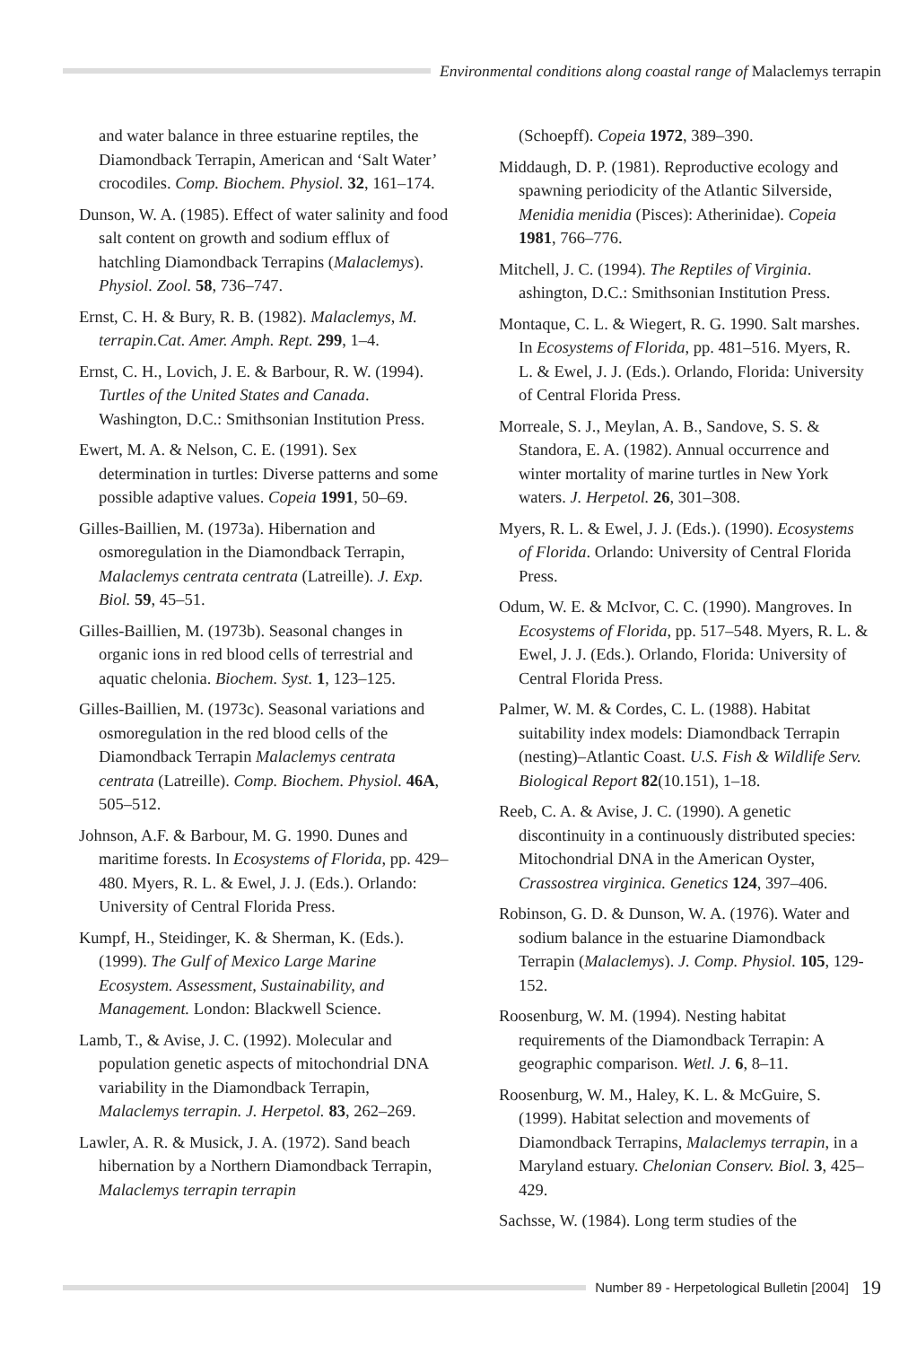Environmental conditions along coastal range of Malaclemys terrapin
and water balance in three estuarine reptiles, the Diamondback Terrapin, American and ‘Salt Water’ crocodiles. Comp. Biochem. Physiol. 32, 161–174.
Dunson, W. A. (1985). Effect of water salinity and food salt content on growth and sodium efflux of hatchling Diamondback Terrapins (Malaclemys). Physiol. Zool. 58, 736–747.
Ernst, C. H. & Bury, R. B. (1982). Malaclemys, M. terrapin.Cat. Amer. Amph. Rept. 299, 1–4.
Ernst, C. H., Lovich, J. E. & Barbour, R. W. (1994). Turtles of the United States and Canada. Washington, D.C.: Smithsonian Institution Press.
Ewert, M. A. & Nelson, C. E. (1991). Sex determination in turtles: Diverse patterns and some possible adaptive values. Copeia 1991, 50–69.
Gilles-Baillien, M. (1973a). Hibernation and osmoregulation in the Diamondback Terrapin, Malaclemys centrata centrata (Latreille). J. Exp. Biol. 59, 45–51.
Gilles-Baillien, M. (1973b). Seasonal changes in organic ions in red blood cells of terrestrial and aquatic chelonia. Biochem. Syst. 1, 123–125.
Gilles-Baillien, M. (1973c). Seasonal variations and osmoregulation in the red blood cells of the Diamondback Terrapin Malaclemys centrata centrata (Latreille). Comp. Biochem. Physiol. 46A, 505–512.
Johnson, A.F. & Barbour, M. G. 1990. Dunes and maritime forests. In Ecosystems of Florida, pp. 429–480. Myers, R. L. & Ewel, J. J. (Eds.). Orlando: University of Central Florida Press.
Kumpf, H., Steidinger, K. & Sherman, K. (Eds.). (1999). The Gulf of Mexico Large Marine Ecosystem. Assessment, Sustainability, and Management. London: Blackwell Science.
Lamb, T., & Avise, J. C. (1992). Molecular and population genetic aspects of mitochondrial DNA variability in the Diamondback Terrapin, Malaclemys terrapin. J. Herpetol. 83, 262–269.
Lawler, A. R. & Musick, J. A. (1972). Sand beach hibernation by a Northern Diamondback Terrapin, Malaclemys terrapin terrapin
(Schoepff). Copeia 1972, 389–390.
Middaugh, D. P. (1981). Reproductive ecology and spawning periodicity of the Atlantic Silverside, Menidia menidia (Pisces): Atherinidae). Copeia 1981, 766–776.
Mitchell, J. C. (1994). The Reptiles of Virginia. ashington, D.C.: Smithsonian Institution Press.
Montaque, C. L. & Wiegert, R. G. 1990. Salt marshes. In Ecosystems of Florida, pp. 481–516. Myers, R. L. & Ewel, J. J. (Eds.). Orlando, Florida: University of Central Florida Press.
Morreale, S. J., Meylan, A. B., Sandove, S. S. & Standora, E. A. (1982). Annual occurrence and winter mortality of marine turtles in New York waters. J. Herpetol. 26, 301–308.
Myers, R. L. & Ewel, J. J. (Eds.). (1990). Ecosystems of Florida. Orlando: University of Central Florida Press.
Odum, W. E. & McIvor, C. C. (1990). Mangroves. In Ecosystems of Florida, pp. 517–548. Myers, R. L. & Ewel, J. J. (Eds.). Orlando, Florida: University of Central Florida Press.
Palmer, W. M. & Cordes, C. L. (1988). Habitat suitability index models: Diamondback Terrapin (nesting)–Atlantic Coast. U.S. Fish & Wildlife Serv. Biological Report 82(10.151), 1–18.
Reeb, C. A. & Avise, J. C. (1990). A genetic discontinuity in a continuously distributed species: Mitochondrial DNA in the American Oyster, Crassostrea virginica. Genetics 124, 397–406.
Robinson, G. D. & Dunson, W. A. (1976). Water and sodium balance in the estuarine Diamondback Terrapin (Malaclemys). J. Comp. Physiol. 105, 129-152.
Roosenburg, W. M. (1994). Nesting habitat requirements of the Diamondback Terrapin: A geographic comparison. Wetl. J. 6, 8–11.
Roosenburg, W. M., Haley, K. L. & McGuire, S. (1999). Habitat selection and movements of Diamondback Terrapins, Malaclemys terrapin, in a Maryland estuary. Chelonian Conserv. Biol. 3, 425–429.
Sachsse, W. (1984). Long term studies of the
Number 89 - Herpetological Bulletin [2004] 19